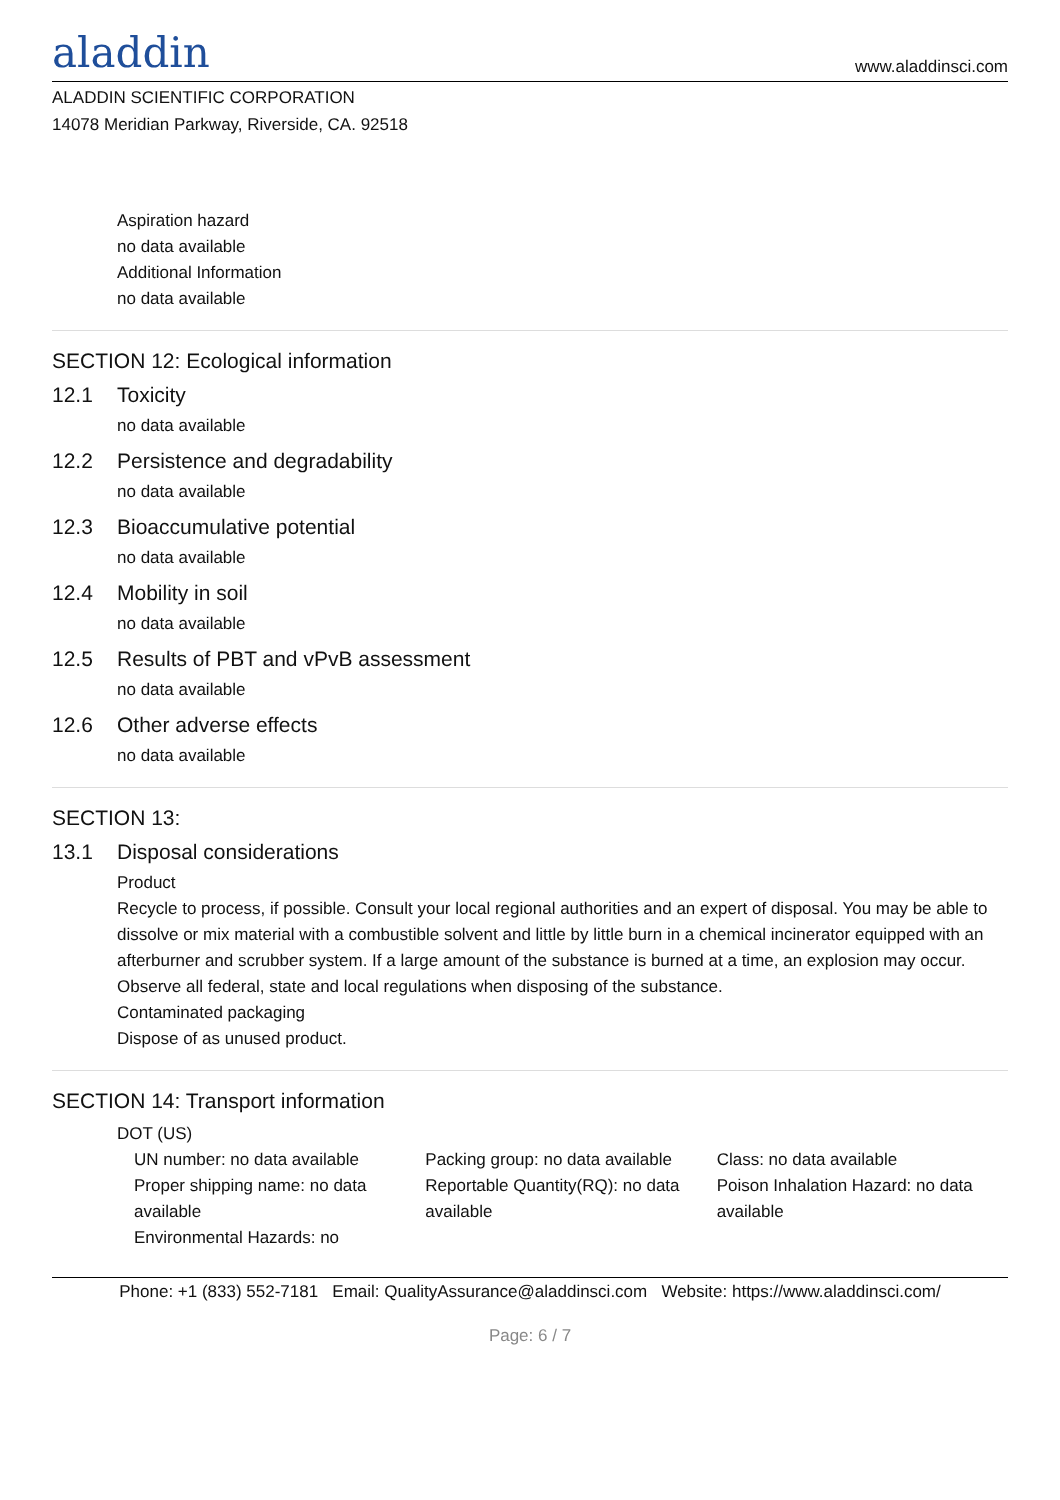aladdin www.aladdinsci.com
ALADDIN SCIENTIFIC CORPORATION
14078 Meridian Parkway, Riverside, CA. 92518
Aspiration hazard
no data available
Additional Information
no data available
SECTION 12: Ecological information
12.1 Toxicity
no data available
12.2 Persistence and degradability
no data available
12.3 Bioaccumulative potential
no data available
12.4 Mobility in soil
no data available
12.5 Results of PBT and vPvB assessment
no data available
12.6 Other adverse effects
no data available
SECTION 13:
13.1 Disposal considerations
Product
Recycle to process, if possible. Consult your local regional authorities and an expert of disposal. You may be able to dissolve or mix material with a combustible solvent and little by little burn in a chemical incinerator equipped with an afterburner and scrubber system. If a large amount of the substance is burned at a time, an explosion may occur. Observe all federal, state and local regulations when disposing of the substance.
Contaminated packaging
Dispose of as unused product.
SECTION 14: Transport information
DOT (US)
UN number: no data available
Proper shipping name: no data available
Environmental Hazards: no
Packing group: no data available
Reportable Quantity(RQ): no data available
Class: no data available
Poison Inhalation Hazard: no data available
Phone: +1 (833) 552-7181 Email: QualityAssurance@aladdinsci.com Website: https://www.aladdinsci.com/
Page: 6 / 7